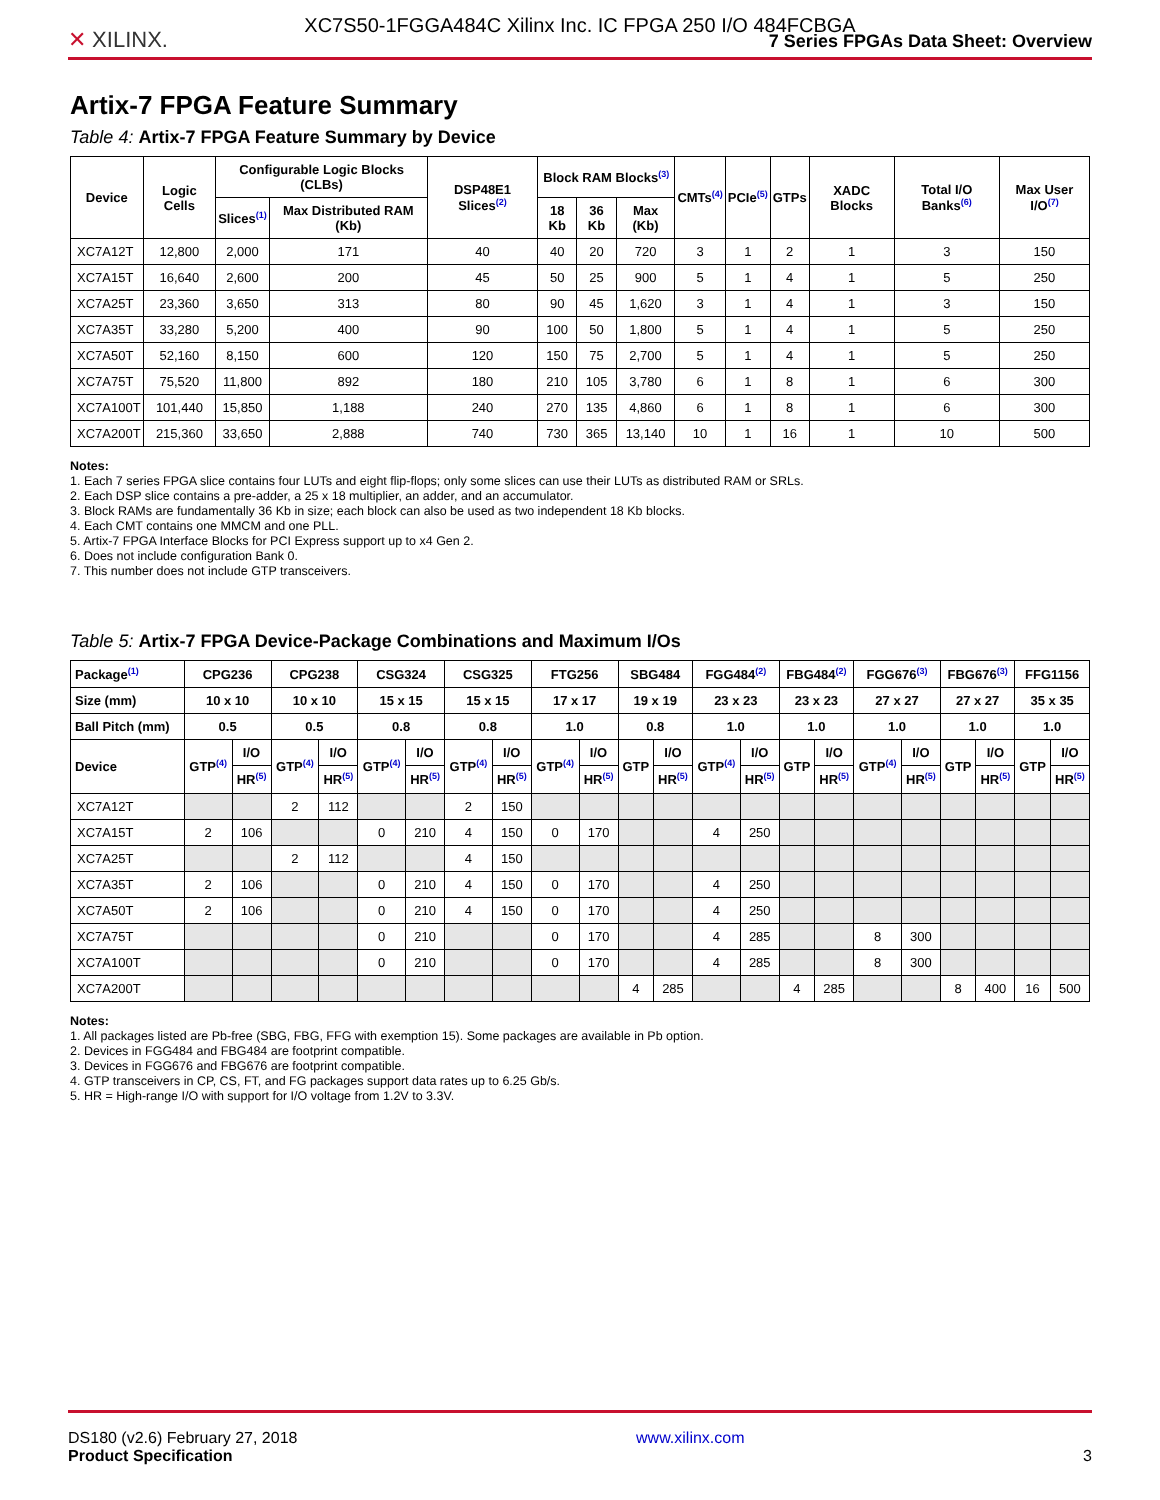XC7S50-1FGGA484C Xilinx Inc. IC FPGA 250 I/O 484FCBGA
✕ XILINX.
7 Series FPGAs Data Sheet: Overview
Artix-7 FPGA Feature Summary
Table 4: Artix-7 FPGA Feature Summary by Device
| Device | Logic Cells | Configurable Logic Blocks (CLBs) | | DSP48E1 Slices<sup>(2)</sup> | Block RAM Blocks<sup>(3)</sup> | | | CMTs<sup>(4)</sup> | PCIe<sup>(5)</sup> | GTPs | XADC Blocks | Total I/O Banks<sup>(6)</sup> | Max User I/O<sup>(7)</sup> |
| --- | --- | --- | --- | --- | --- | --- | --- | --- | --- | --- | --- | --- | --- |
| | | Slices<sup>(1)</sup> | Max Distributed RAM (Kb) | | 18 Kb | 36 Kb | Max (Kb) | | | | | | |
| XC7A12T | 12,800 | 2,000 | 171 | 40 | 40 | 20 | 720 | 3 | 1 | 2 | 1 | 3 | 150 |
| XC7A15T | 16,640 | 2,600 | 200 | 45 | 50 | 25 | 900 | 5 | 1 | 4 | 1 | 5 | 250 |
| XC7A25T | 23,360 | 3,650 | 313 | 80 | 90 | 45 | 1,620 | 3 | 1 | 4 | 1 | 3 | 150 |
| XC7A35T | 33,280 | 5,200 | 400 | 90 | 100 | 50 | 1,800 | 5 | 1 | 4 | 1 | 5 | 250 |
| XC7A50T | 52,160 | 8,150 | 600 | 120 | 150 | 75 | 2,700 | 5 | 1 | 4 | 1 | 5 | 250 |
| XC7A75T | 75,520 | 11,800 | 892 | 180 | 210 | 105 | 3,780 | 6 | 1 | 8 | 1 | 6 | 300 |
| XC7A100T | 101,440 | 15,850 | 1,188 | 240 | 270 | 135 | 4,860 | 6 | 1 | 8 | 1 | 6 | 300 |
| XC7A200T | 215,360 | 33,650 | 2,888 | 740 | 730 | 365 | 13,140 | 10 | 1 | 16 | 1 | 10 | 500 |
Notes:
1. Each 7 series FPGA slice contains four LUTs and eight flip-flops; only some slices can use their LUTs as distributed RAM or SRLs.
2. Each DSP slice contains a pre-adder, a 25 x 18 multiplier, an adder, and an accumulator.
3. Block RAMs are fundamentally 36 Kb in size; each block can also be used as two independent 18 Kb blocks.
4. Each CMT contains one MMCM and one PLL.
5. Artix-7 FPGA Interface Blocks for PCI Express support up to x4 Gen 2.
6. Does not include configuration Bank 0.
7. This number does not include GTP transceivers.
Table 5: Artix-7 FPGA Device-Package Combinations and Maximum I/Os
| Package<sup>(1)</sup> | CPG236 | | CPG238 | | CSG324 | | CSG325 | | FTG256 | | SBG484 | | FGG484<sup>(2)</sup> | | FBG484<sup>(2)</sup> | | FGG676<sup>(3)</sup> | | FBG676<sup>(3)</sup> | | FFG1156 | |
| --- | --- | --- | --- | --- | --- | --- | --- | --- | --- | --- | --- | --- | --- | --- | --- | --- | --- | --- | --- | --- | --- | --- |
| Size (mm) | 10 x 10 | | 10 x 10 | | 15 x 15 | | 15 x 15 | | 17 x 17 | | 19 x 19 | | 23 x 23 | | 23 x 23 | | 27 x 27 | | 27 x 27 | | 35 x 35 | |
| Ball Pitch (mm) | 0.5 | | 0.5 | | 0.8 | | 0.8 | | 1.0 | | 0.8 | | 1.0 | | 1.0 | | 1.0 | | 1.0 | | 1.0 | |
| Device | GTP<sup>(4)</sup> | I/O | GTP<sup>(4)</sup> | I/O | GTP<sup>(4)</sup> | I/O | GTP<sup>(4)</sup> | I/O | GTP<sup>(4)</sup> | I/O | GTP | I/O | GTP<sup>(4)</sup> | I/O | GTP | I/O | GTP<sup>(4)</sup> | I/O | GTP | I/O | GTP | I/O |
| | | HR<sup>(5)</sup> | | HR<sup>(5)</sup> | | HR<sup>(5)</sup> | | HR<sup>(5)</sup> | | HR<sup>(5)</sup> | | HR<sup>(5)</sup> | | HR<sup>(5)</sup> | | HR<sup>(5)</sup> | | HR<sup>(5)</sup> | | HR<sup>(5)</sup> | | HR<sup>(5)</sup> |
| XC7A12T | | | 2 | 112 | | | 2 | 150 | | | | | | | | | | | | | | |
| XC7A15T | 2 | 106 | | | 0 | 210 | 4 | 150 | 0 | 170 | | | 4 | 250 | | | | | | | | |
| XC7A25T | | | 2 | 112 | | | 4 | 150 | | | | | | | | | | | | | | |
| XC7A35T | 2 | 106 | | | 0 | 210 | 4 | 150 | 0 | 170 | | | 4 | 250 | | | | | | | | |
| XC7A50T | 2 | 106 | | | 0 | 210 | 4 | 150 | 0 | 170 | | | 4 | 250 | | | | | | | | |
| XC7A75T | | | | | 0 | 210 | | | 0 | 170 | | | 4 | 285 | | | 8 | 300 | | | | |
| XC7A100T | | | | | 0 | 210 | | | 0 | 170 | | | 4 | 285 | | | 8 | 300 | | | | |
| XC7A200T | | | | | | | | | | | 4 | 285 | | | 4 | 285 | | | 8 | 400 | 16 | 500 |
Notes:
1. All packages listed are Pb-free (SBG, FBG, FFG with exemption 15). Some packages are available in Pb option.
2. Devices in FGG484 and FBG484 are footprint compatible.
3. Devices in FGG676 and FBG676 are footprint compatible.
4. GTP transceivers in CP, CS, FT, and FG packages support data rates up to 6.25 Gb/s.
5. HR = High-range I/O with support for I/O voltage from 1.2V to 3.3V.
DS180 (v2.6) February 27, 2018
Product Specification
www.xilinx.com
3